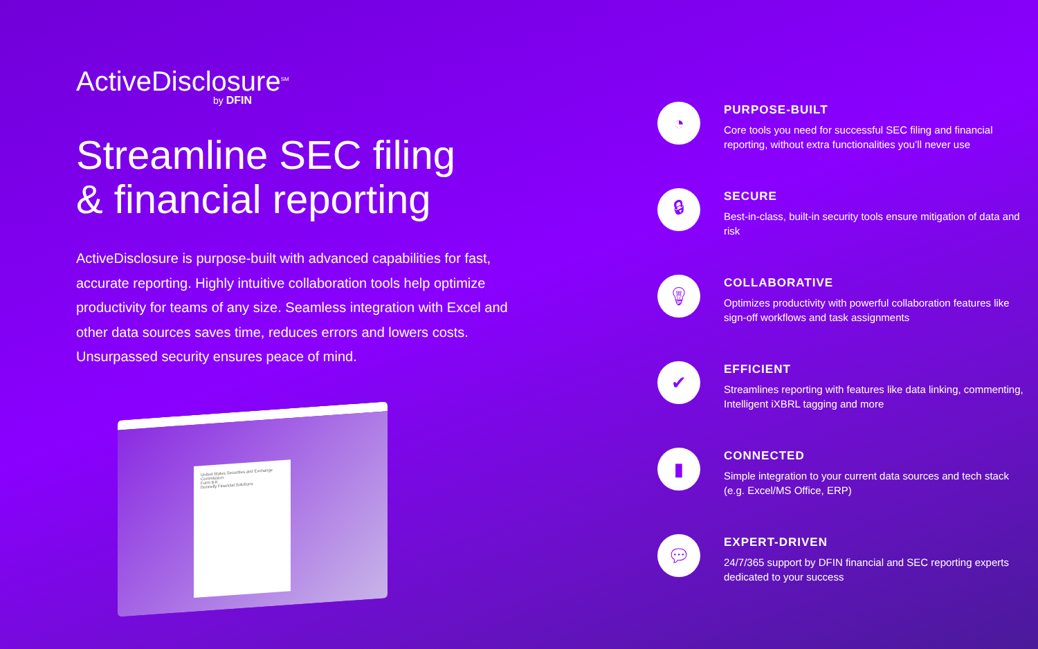ActiveDisclosure<sup>SM</sup>
by DFIN
Streamline SEC filing
& financial reporting
ActiveDisclosure is purpose-built with advanced capabilities for fast, accurate reporting. Highly intuitive collaboration tools help optimize productivity for teams of any size. Seamless integration with Excel and other data sources saves time, reduces errors and lowers costs. Unsurpassed security ensures peace of mind.
United States Securities and Exchange Commission
Form 8-K
Donnelly Financial Solutions
◔
PURPOSE-BUILT
Core tools you need for successful SEC filing and financial reporting, without extra functionalities you’ll never use
🔒︎
SECURE
Best-in-class, built-in security tools ensure mitigation of data and risk
💡︎
COLLABORATIVE
Optimizes productivity with powerful collaboration features like sign-off workflows and task assignments
✔
EFFICIENT
Streamlines reporting with features like data linking, commenting, Intelligent iXBRL tagging and more
▮
CONNECTED
Simple integration to your current data sources and tech stack (e.g. Excel/MS Office, ERP)
💬︎
EXPERT-DRIVEN
24/7/365 support by DFIN financial and SEC reporting experts dedicated to your success